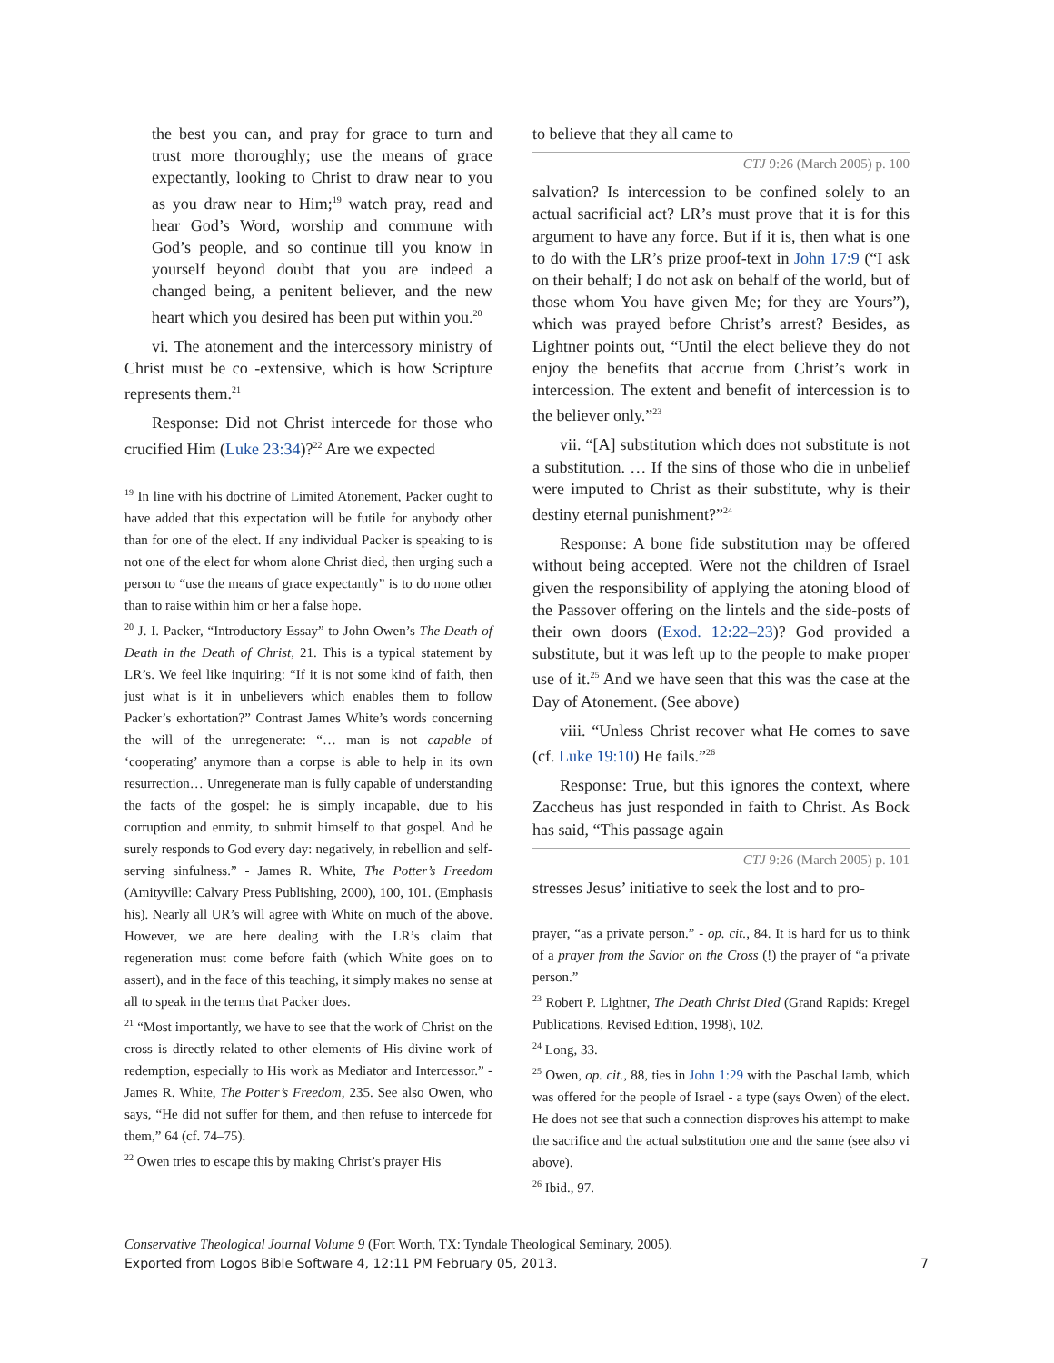the best you can, and pray for grace to turn and trust more thoroughly; use the means of grace expectantly, looking to Christ to draw near to you as you draw near to Him;<sup>19</sup> watch pray, read and hear God’s Word, worship and commune with God’s people, and so continue till you know in yourself beyond doubt that you are indeed a changed being, a penitent believer, and the new heart which you desired has been put within you.<sup>20</sup>
vi. The atonement and the intercessory ministry of Christ must be co -extensive, which is how Scripture represents them.<sup>21</sup>
Response: Did not Christ intercede for those who crucified Him (Luke 23:34)?<sup>22</sup> Are we expected
<sup>19</sup> In line with his doctrine of Limited Atonement, Packer ought to have added that this expectation will be futile for anybody other than for one of the elect. If any individual Packer is speaking to is not one of the elect for whom alone Christ died, then urging such a person to “use the means of grace expectantly” is to do none other than to raise within him or her a false hope.
<sup>20</sup> J. I. Packer, “Introductory Essay” to John Owen’s The Death of Death in the Death of Christ, 21. This is a typical statement by LR’s. We feel like inquiring: “If it is not some kind of faith, then just what is it in unbelievers which enables them to follow Packer’s exhortation?” Contrast James White’s words concerning the will of the unregenerate: “… man is not capable of ‘cooperating’ anymore than a corpse is able to help in its own resurrection… Unregenerate man is fully capable of understanding the facts of the gospel: he is simply incapable, due to his corruption and enmity, to submit himself to that gospel. And he surely responds to God every day: negatively, in rebellion and self-serving sinfulness.” - James R. White, The Potter’s Freedom (Amityville: Calvary Press Publishing, 2000), 100, 101. (Emphasis his). Nearly all UR’s will agree with White on much of the above. However, we are here dealing with the LR’s claim that regeneration must come before faith (which White goes on to assert), and in the face of this teaching, it simply makes no sense at all to speak in the terms that Packer does.
<sup>21</sup> “Most importantly, we have to see that the work of Christ on the cross is directly related to other elements of His divine work of redemption, especially to His work as Mediator and Intercessor.” - James R. White, The Potter’s Freedom, 235. See also Owen, who says, “He did not suffer for them, and then refuse to intercede for them,” 64 (cf. 74–75).
<sup>22</sup> Owen tries to escape this by making Christ’s prayer His
to believe that they all came to
CTJ 9:26 (March 2005) p. 100
salvation? Is intercession to be confined solely to an actual sacrificial act? LR’s must prove that it is for this argument to have any force. But if it is, then what is one to do with the LR’s prize proof-text in John 17:9 (“I ask on their behalf; I do not ask on behalf of the world, but of those whom You have given Me; for they are Yours”), which was prayed before Christ’s arrest? Besides, as Lightner points out, “Until the elect believe they do not enjoy the benefits that accrue from Christ’s work in intercession. The extent and benefit of intercession is to the believer only.”<sup>23</sup>
vii. “[A] substitution which does not substitute is not a substitution. … If the sins of those who die in unbelief were imputed to Christ as their substitute, why is their destiny eternal punishment?”<sup>24</sup>
Response: A bone fide substitution may be offered without being accepted. Were not the children of Israel given the responsibility of applying the atoning blood of the Passover offering on the lintels and the side-posts of their own doors (Exod. 12:22–23)? God provided a substitute, but it was left up to the people to make proper use of it.<sup>25</sup> And we have seen that this was the case at the Day of Atonement. (See above)
viii. “Unless Christ recover what He comes to save (cf. Luke 19:10) He fails.”<sup>26</sup>
Response: True, but this ignores the context, where Zaccheus has just responded in faith to Christ. As Bock has said, “This passage again
CTJ 9:26 (March 2005) p. 101
stresses Jesus’ initiative to seek the lost and to pro-
prayer, “as a private person.” - op. cit., 84. It is hard for us to think of a prayer from the Savior on the Cross (!) the prayer of “a private person.”
<sup>23</sup> Robert P. Lightner, The Death Christ Died (Grand Rapids: Kregel Publications, Revised Edition, 1998), 102.
<sup>24</sup> Long, 33.
<sup>25</sup> Owen, op. cit., 88, ties in John 1:29 with the Paschal lamb, which was offered for the people of Israel - a type (says Owen) of the elect. He does not see that such a connection disproves his attempt to make the sacrifice and the actual substitution one and the same (see also vi above).
<sup>26</sup> Ibid., 97.
Conservative Theological Journal Volume 9 (Fort Worth, TX: Tyndale Theological Seminary, 2005).
Exported from Logos Bible Software 4, 12:11 PM February 05, 2013. 7